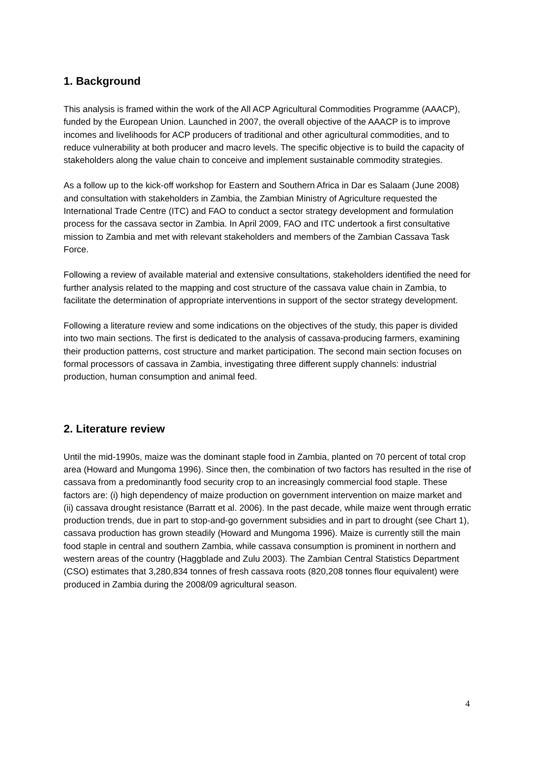1. Background
This analysis is framed within the work of the All ACP Agricultural Commodities Programme (AAACP), funded by the European Union. Launched in 2007, the overall objective of the AAACP is to improve incomes and livelihoods for ACP producers of traditional and other agricultural commodities, and to reduce vulnerability at both producer and macro levels. The specific objective is to build the capacity of stakeholders along the value chain to conceive and implement sustainable commodity strategies.
As a follow up to the kick-off workshop for Eastern and Southern Africa in Dar es Salaam (June 2008) and consultation with stakeholders in Zambia, the Zambian Ministry of Agriculture requested the International Trade Centre (ITC) and FAO to conduct a sector strategy development and formulation process for the cassava sector in Zambia. In April 2009, FAO and ITC undertook a first consultative mission to Zambia and met with relevant stakeholders and members of the Zambian Cassava Task Force.
Following a review of available material and extensive consultations, stakeholders identified the need for further analysis related to the mapping and cost structure of the cassava value chain in Zambia, to facilitate the determination of appropriate interventions in support of the sector strategy development.
Following a literature review and some indications on the objectives of the study, this paper is divided into two main sections. The first is dedicated to the analysis of cassava-producing farmers, examining their production patterns, cost structure and market participation. The second main section focuses on formal processors of cassava in Zambia, investigating three different supply channels: industrial production, human consumption and animal feed.
2. Literature review
Until the mid-1990s, maize was the dominant staple food in Zambia, planted on 70 percent of total crop area (Howard and Mungoma 1996). Since then, the combination of two factors has resulted in the rise of cassava from a predominantly food security crop to an increasingly commercial food staple. These factors are: (i) high dependency of maize production on government intervention on maize market and (ii) cassava drought resistance (Barratt et al. 2006). In the past decade, while maize went through erratic production trends, due in part to stop-and-go government subsidies and in part to drought (see Chart 1), cassava production has grown steadily (Howard and Mungoma 1996). Maize is currently still the main food staple in central and southern Zambia, while cassava consumption is prominent in northern and western areas of the country (Haggblade and Zulu 2003). The Zambian Central Statistics Department (CSO) estimates that 3,280,834 tonnes of fresh cassava roots (820,208 tonnes flour equivalent) were produced in Zambia during the 2008/09 agricultural season.
4